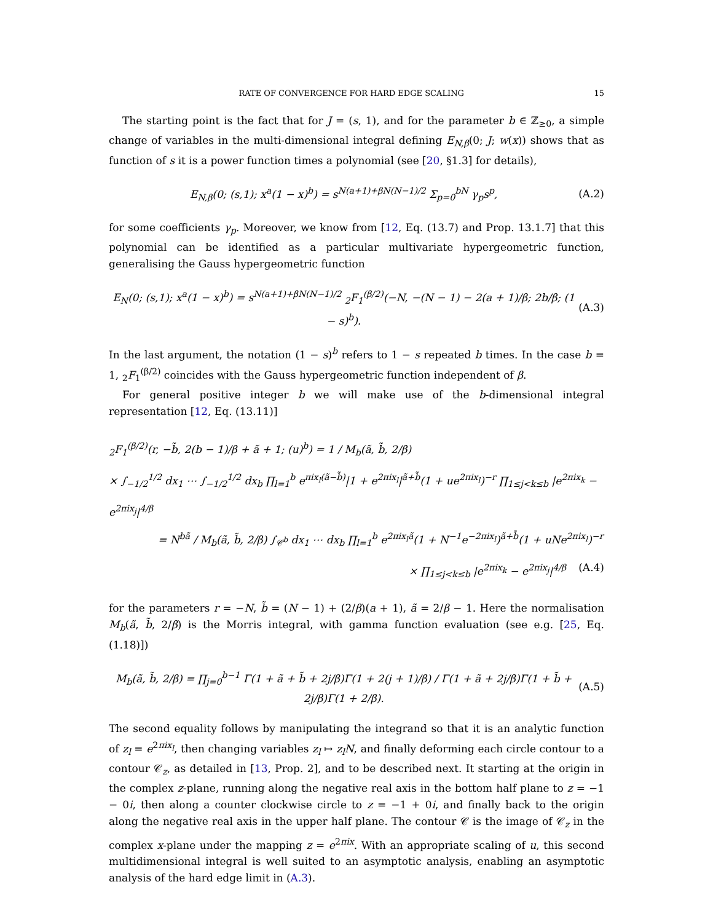RATE OF CONVERGENCE FOR HARD EDGE SCALING 15
The starting point is the fact that for J = (s, 1), and for the parameter b ∈ ℤ<sub>≥0</sub>, a simple change of variables in the multi-dimensional integral defining E<sub>N,β</sub>(0; J; w(x)) shows that as function of s it is a power function times a polynomial (see [20, §1.3] for details),
E<sub>N,β</sub>(0; (s,1); x<sup>a</sup>(1 − x)<sup>b</sup>) = s<sup>N(a+1)+βN(N−1)/2</sup> Σ<sub>p=0</sub><sup>bN</sup> γ<sub>p</sub>s<sup>p</sup>, (A.2)
for some coefficients γ<sub>p</sub>. Moreover, we know from [12, Eq. (13.7) and Prop. 13.1.7] that this polynomial can be identified as a particular multivariate hypergeometric function, generalising the Gauss hypergeometric function
E<sub>N</sub>(0; (s,1); x<sup>a</sup>(1 − x)<sup>b</sup>) = s<sup>N(a+1)+βN(N−1)/2</sup> <sub>2</sub>F<sub>1</sub><sup>(β/2)</sup>(−N, −(N − 1) − 2(a + 1)/β; 2b/β; (1 − s)<sup>b</sup>). (A.3)
In the last argument, the notation (1 − s)<sup>b</sup> refers to 1 − s repeated b times. In the case b = 1, <sub>2</sub>F<sub>1</sub><sup>(β/2)</sup> coincides with the Gauss hypergeometric function independent of β.
For general positive integer b we will make use of the b-dimensional integral representation [12, Eq. (13.11)]
<sub>2</sub>F<sub>1</sub><sup>(β/2)</sup>(r, −b̃, 2(b − 1)/β + ã + 1; (u)<sup>b</sup>) = 1 / M<sub>b</sub>(ã, b̃, 2/β)
× ∫<sub>−1/2</sub><sup>1/2</sup> dx<sub>1</sub> ⋯ ∫<sub>−1/2</sub><sup>1/2</sup> dx<sub>b</sub> ∏<sub>l=1</sub><sup>b</sup> e<sup>πix<sub>l</sub>(ã−b̃)</sup>|1 + e<sup>2πix<sub>l</sub></sup>|<sup>ã+b̃</sup>(1 + ue<sup>2πix<sub>l</sub></sup>)<sup>−r</sup> ∏<sub>1≤j<k≤b</sub> |e<sup>2πix<sub>k</sub></sup> − e<sup>2πix<sub>j</sub></sup>|<sup>4/β</sup>
= N<sup>bã</sup> / M<sub>b</sub>(ã, b̃, 2/β) ∫<sub>𝒞<sup>b</sup></sub> dx<sub>1</sub> ⋯ dx<sub>b</sub> ∏<sub>l=1</sub><sup>b</sup> e<sup>2πix<sub>l</sub>ã</sup>(1 + N<sup>−1</sup>e<sup>−2πix<sub>l</sub></sup>)<sup>ã+b̃</sup>(1 + uNe<sup>2πix<sub>l</sub></sup>)<sup>−r</sup>
× ∏<sub>1≤j<k≤b</sub> |e<sup>2πix<sub>k</sub></sup> − e<sup>2πix<sub>j</sub></sup>|<sup>4/β</sup> (A.4)
for the parameters r = −N, b̃ = (N − 1) + (2/β)(a + 1), ã = 2/β − 1. Here the normalisation M<sub>b</sub>(ã, b̃, 2/β) is the Morris integral, with gamma function evaluation (see e.g. [25, Eq. (1.18)])
M<sub>b</sub>(ã, b̃, 2/β) = ∏<sub>j=0</sub><sup>b−1</sup> Γ(1 + ã + b̃ + 2j/β)Γ(1 + 2(j + 1)/β) / Γ(1 + ã + 2j/β)Γ(1 + b̃ + 2j/β)Γ(1 + 2/β). (A.5)
The second equality follows by manipulating the integrand so that it is an analytic function of z<sub>l</sub> = e<sup>2πix<sub>l</sub></sup>, then changing variables z<sub>l</sub> ↦ z<sub>l</sub>N, and finally deforming each circle contour to a contour 𝒞<sub>z</sub>, as detailed in [13, Prop. 2], and to be described next. It starting at the origin in the complex z-plane, running along the negative real axis in the bottom half plane to z = −1 − 0i, then along a counter clockwise circle to z = −1 + 0i, and finally back to the origin along the negative real axis in the upper half plane. The contour 𝒞 is the image of 𝒞<sub>z</sub> in the complex x-plane under the mapping z = e<sup>2πix</sup>. With an appropriate scaling of u, this second multidimensional integral is well suited to an asymptotic analysis, enabling an asymptotic analysis of the hard edge limit in (A.3).